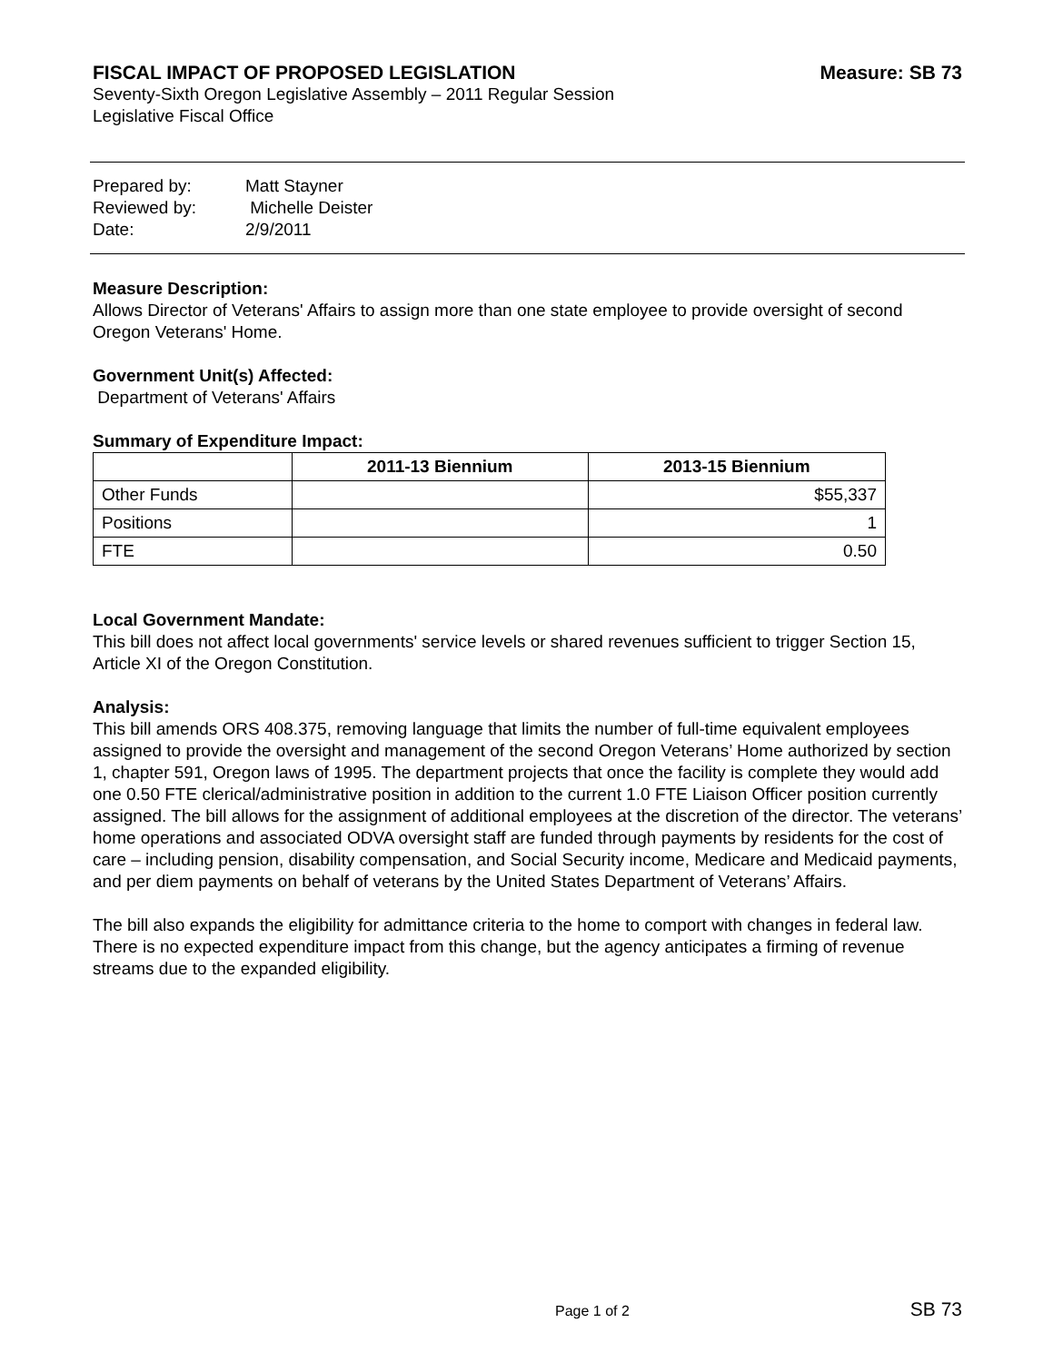FISCAL IMPACT OF PROPOSED LEGISLATION Measure: SB 73
Seventy-Sixth Oregon Legislative Assembly – 2011 Regular Session
Legislative Fiscal Office
| Prepared by: | Matt Stayner |
| Reviewed by: | Michelle Deister |
| Date: | 2/9/2011 |
Measure Description:
Allows Director of Veterans' Affairs to assign more than one state employee to provide oversight of second Oregon Veterans' Home.
Government Unit(s) Affected:
Department of Veterans' Affairs
Summary of Expenditure Impact:
| | 2011-13 Biennium | 2013-15 Biennium |
| --- | --- | --- |
| Other Funds | | $55,337 |
| Positions | | 1 |
| FTE | | 0.50 |
Local Government Mandate:
This bill does not affect local governments' service levels or shared revenues sufficient to trigger Section 15, Article XI of the Oregon Constitution.
Analysis:
This bill amends ORS 408.375, removing language that limits the number of full-time equivalent employees assigned to provide the oversight and management of the second Oregon Veterans’ Home authorized by section 1, chapter 591, Oregon laws of 1995. The department projects that once the facility is complete they would add one 0.50 FTE clerical/administrative position in addition to the current 1.0 FTE Liaison Officer position currently assigned. The bill allows for the assignment of additional employees at the discretion of the director. The veterans’ home operations and associated ODVA oversight staff are funded through payments by residents for the cost of care – including pension, disability compensation, and Social Security income, Medicare and Medicaid payments, and per diem payments on behalf of veterans by the United States Department of Veterans’ Affairs.
The bill also expands the eligibility for admittance criteria to the home to comport with changes in federal law. There is no expected expenditure impact from this change, but the agency anticipates a firming of revenue streams due to the expanded eligibility.
Page 1 of 2 SB 73